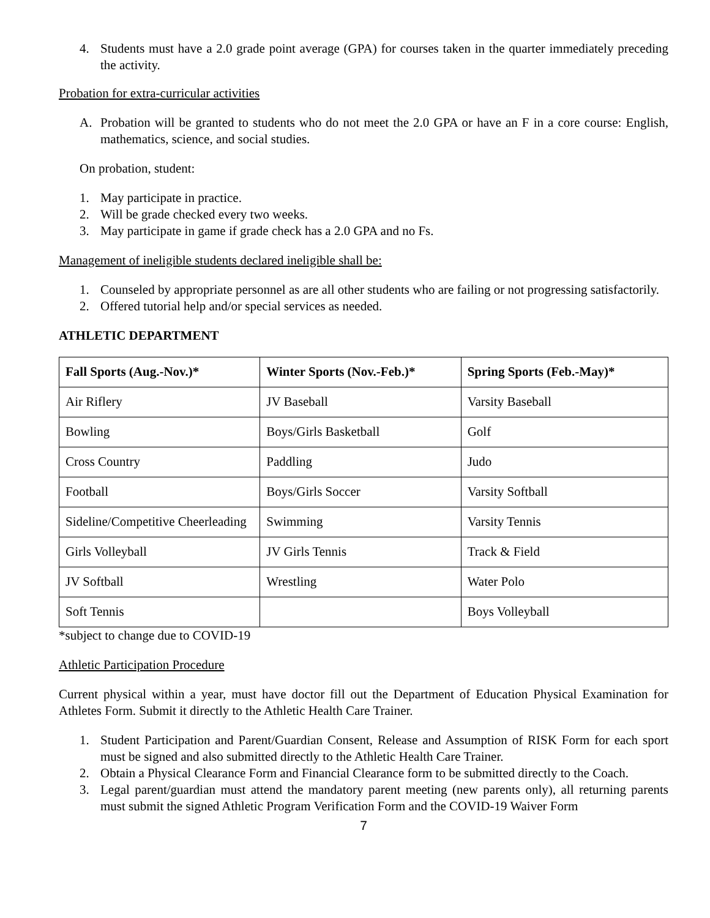4. Students must have a 2.0 grade point average (GPA) for courses taken in the quarter immediately preceding the activity.
Probation for extra-curricular activities
A. Probation will be granted to students who do not meet the 2.0 GPA or have an F in a core course: English, mathematics, science, and social studies.
On probation, student:
1. May participate in practice.
2. Will be grade checked every two weeks.
3. May participate in game if grade check has a 2.0 GPA and no Fs.
Management of ineligible students declared ineligible shall be:
1. Counseled by appropriate personnel as are all other students who are failing or not progressing satisfactorily.
2. Offered tutorial help and/or special services as needed.
ATHLETIC DEPARTMENT
| Fall Sports (Aug.-Nov.)* | Winter Sports (Nov.-Feb.)* | Spring Sports (Feb.-May)* |
| --- | --- | --- |
| Air Riflery | JV Baseball | Varsity Baseball |
| Bowling | Boys/Girls Basketball | Golf |
| Cross Country | Paddling | Judo |
| Football | Boys/Girls Soccer | Varsity Softball |
| Sideline/Competitive Cheerleading | Swimming | Varsity Tennis |
| Girls Volleyball | JV Girls Tennis | Track & Field |
| JV Softball | Wrestling | Water Polo |
| Soft Tennis | | Boys Volleyball |
*subject to change due to COVID-19
Athletic Participation Procedure
Current physical within a year, must have doctor fill out the Department of Education Physical Examination for Athletes Form. Submit it directly to the Athletic Health Care Trainer.
1. Student Participation and Parent/Guardian Consent, Release and Assumption of RISK Form for each sport must be signed and also submitted directly to the Athletic Health Care Trainer.
2. Obtain a Physical Clearance Form and Financial Clearance form to be submitted directly to the Coach.
3. Legal parent/guardian must attend the mandatory parent meeting (new parents only), all returning parents must submit the signed Athletic Program Verification Form and the COVID-19 Waiver Form
7